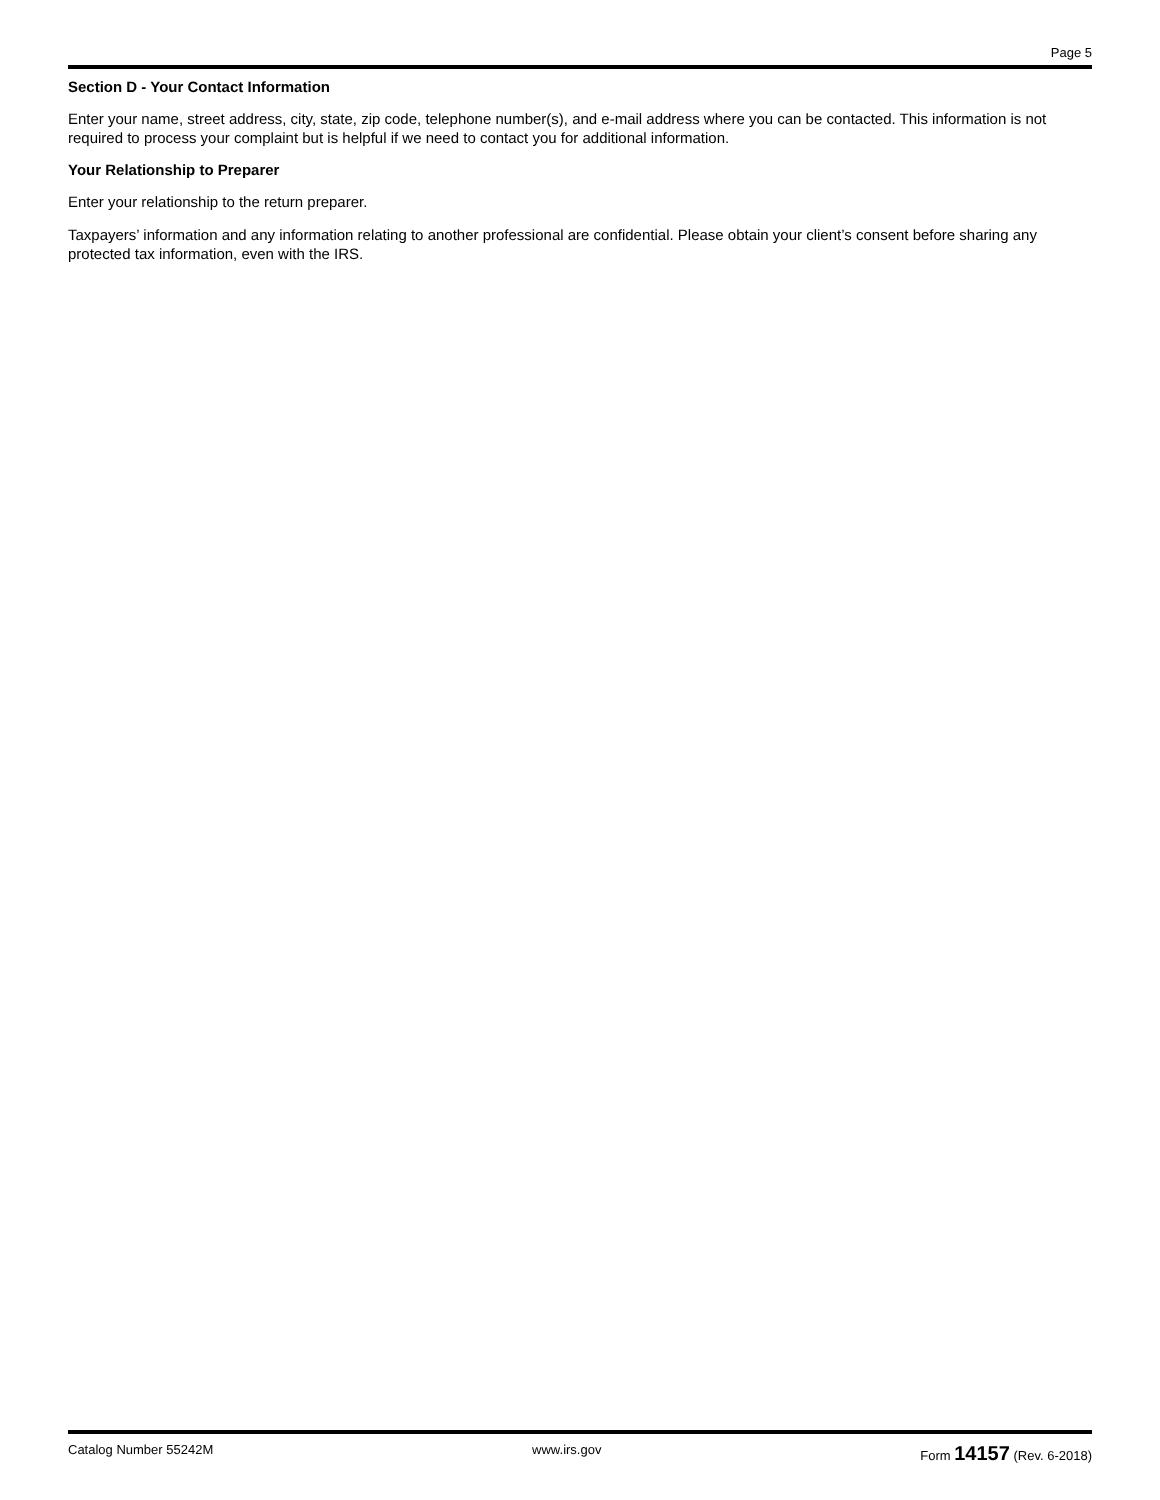Page 5
Section D - Your Contact Information
Enter your name, street address, city, state, zip code, telephone number(s), and e-mail address where you can be contacted. This information is not required to process your complaint but is helpful if we need to contact you for additional information.
Your Relationship to Preparer
Enter your relationship to the return preparer.
Taxpayers’ information and any information relating to another professional are confidential. Please obtain your client’s consent before sharing any protected tax information, even with the IRS.
Catalog Number 55242M www.irs.gov Form 14157 (Rev. 6-2018)